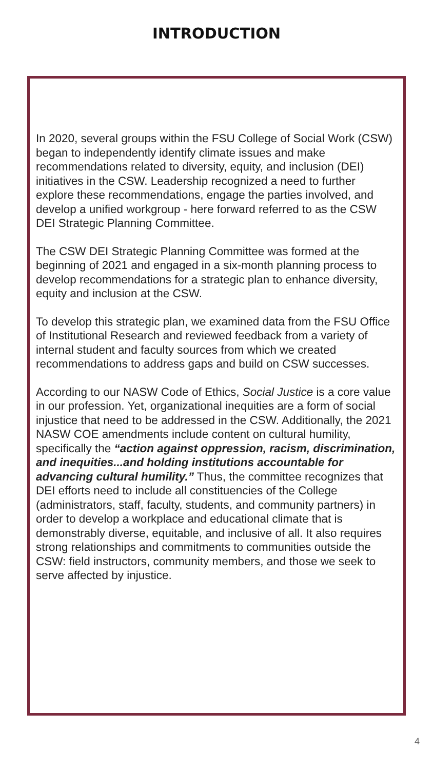INTRODUCTION
In 2020, several groups within the FSU College of Social Work (CSW) began to independently identify climate issues and make recommendations related to diversity, equity, and inclusion (DEI) initiatives in the CSW. Leadership recognized a need to further explore these recommendations, engage the parties involved, and develop a unified workgroup - here forward referred to as the CSW DEI Strategic Planning Committee.
The CSW DEI Strategic Planning Committee was formed at the beginning of 2021 and engaged in a six-month planning process to develop recommendations for a strategic plan to enhance diversity, equity and inclusion at the CSW.
To develop this strategic plan, we examined data from the FSU Office of Institutional Research and reviewed feedback from a variety of internal student and faculty sources from which we created recommendations to address gaps and build on CSW successes.
According to our NASW Code of Ethics, Social Justice is a core value in our profession. Yet, organizational inequities are a form of social injustice that need to be addressed in the CSW. Additionally, the 2021 NASW COE amendments include content on cultural humility, specifically the “action against oppression, racism, discrimination, and inequities...and holding institutions accountable for advancing cultural humility.” Thus, the committee recognizes that DEI efforts need to include all constituencies of the College (administrators, staff, faculty, students, and community partners) in order to develop a workplace and educational climate that is demonstrably diverse, equitable, and inclusive of all. It also requires strong relationships and commitments to communities outside the CSW: field instructors, community members, and those we seek to serve affected by injustice.
4